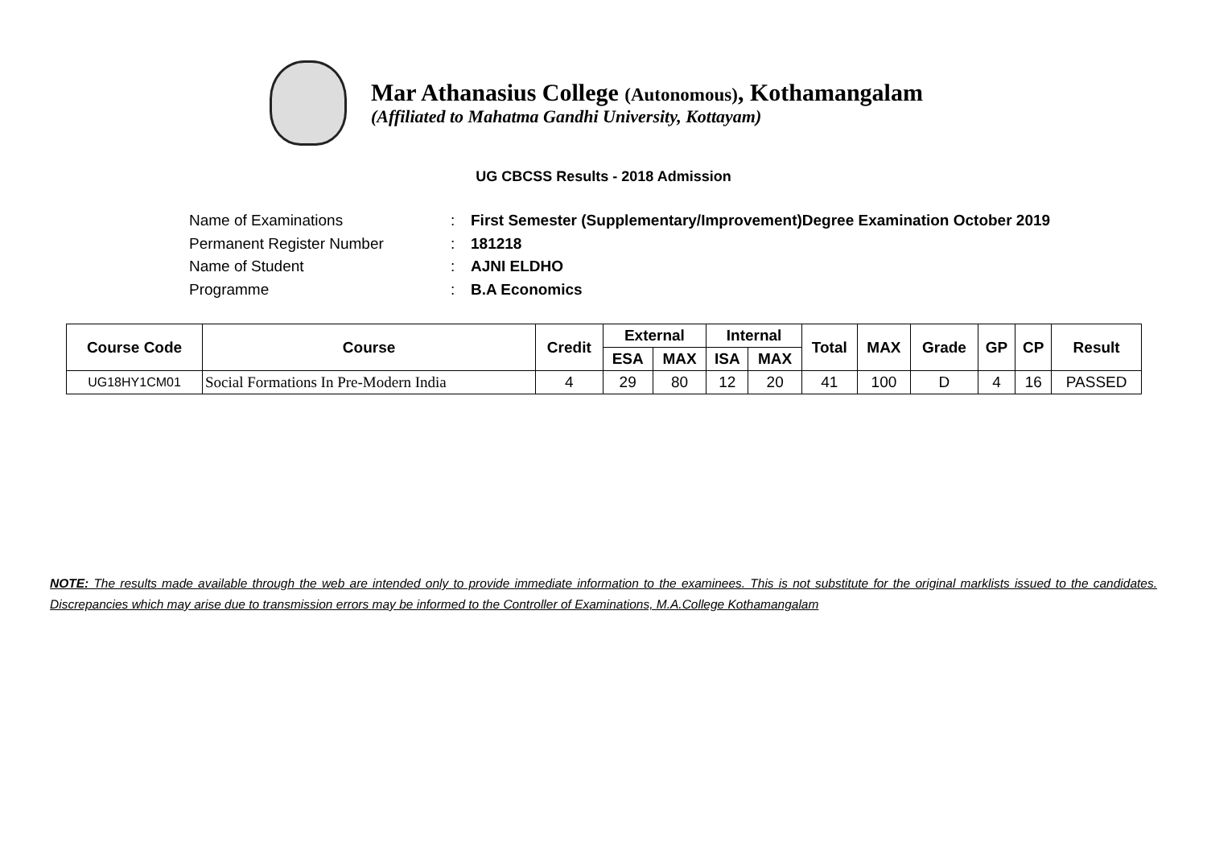Mar Athanasius College (Autonomous), Kothamangalam
(Affiliated to Mahatma Gandhi University, Kottayam)
UG CBCSS Results - 2018 Admission
Name of Examinations: First Semester (Supplementary/Improvement)Degree Examination October 2019
Permanent Register Number: 181218
Name of Student: AJNI ELDHO
Programme: B.A Economics
| Course Code | Course | Credit | External | | Internal | | Total | MAX | Grade | GP | CP | Result |
| --- | --- | --- | --- | --- | --- | --- | --- | --- | --- | --- | --- | --- |
| | | | ESA | MAX | ISA | MAX | | | | | | |
| UG18HY1CM01 | Social Formations In Pre-Modern India | 4 | 29 | 80 | 12 | 20 | 41 | 100 | D | 4 | 16 | PASSED |
NOTE: The results made available through the web are intended only to provide immediate information to the examinees. This is not substitute for the original marklists issued to the candidates. Discrepancies which may arise due to transmission errors may be informed to the Controller of Examinations, M.A.College Kothamangalam